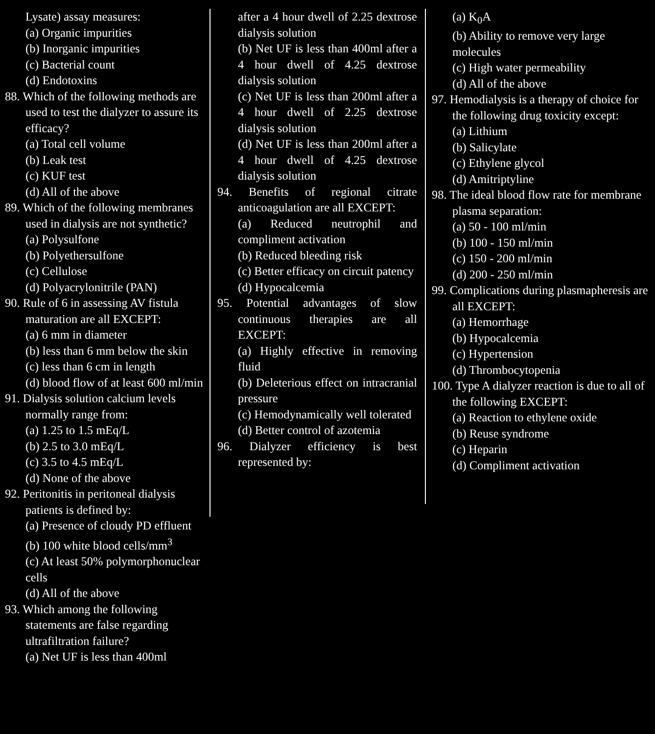Lysate) assay measures:
(a) Organic impurities
(b) Inorganic impurities
(c) Bacterial count
(d) Endotoxins
88. Which of the following methods are used to test the dialyzer to assure its efficacy?
(a) Total cell volume
(b) Leak test
(c) KUF test
(d) All of the above
89. Which of the following membranes used in dialysis are not synthetic?
(a) Polysulfone
(b) Polyethersulfone
(c) Cellulose
(d) Polyacrylonitrile (PAN)
90. Rule of 6 in assessing AV fistula maturation are all EXCEPT:
(a) 6 mm in diameter
(b) less than 6 mm below the skin
(c) less than 6 cm in length
(d) blood flow of at least 600 ml/min
91. Dialysis solution calcium levels normally range from:
(a) 1.25 to 1.5 mEq/L
(b) 2.5 to 3.0 mEq/L
(c) 3.5 to 4.5 mEq/L
(d) None of the above
92. Peritonitis in peritoneal dialysis patients is defined by:
(a) Presence of cloudy PD effluent
(b) 100 white blood cells/mm<sup>3</sup>
(c) At least 50% polymorphonuclear cells
(d) All of the above
93. Which among the following statements are false regarding ultrafiltration failure?
(a) Net UF is less than 400ml
after a 4 hour dwell of 2.25 dextrose dialysis solution
(b) Net UF is less than 400ml after a 4 hour dwell of 4.25 dextrose dialysis solution
(c) Net UF is less than 200ml after a 4 hour dwell of 2.25 dextrose dialysis solution
(d) Net UF is less than 200ml after a 4 hour dwell of 4.25 dextrose dialysis solution
94. Benefits of regional citrate anticoagulation are all EXCEPT:
(a) Reduced neutrophil and compliment activation
(b) Reduced bleeding risk
(c) Better efficacy on circuit patency
(d) Hypocalcemia
95. Potential advantages of slow continuous therapies are all EXCEPT:
(a) Highly effective in removing fluid
(b) Deleterious effect on intracranial pressure
(c) Hemodynamically well tolerated
(d) Better control of azotemia
96. Dialyzer efficiency is best represented by:
(a) K<sub>0</sub>A
(b) Ability to remove very large molecules
(c) High water permeability
(d) All of the above
97. Hemodialysis is a therapy of choice for the following drug toxicity except:
(a) Lithium
(b) Salicylate
(c) Ethylene glycol
(d) Amitriptyline
98. The ideal blood flow rate for membrane plasma separation:
(a) 50 - 100 ml/min
(b) 100 - 150 ml/min
(c) 150 - 200 ml/min
(d) 200 - 250 ml/min
99. Complications during plasmapheresis are all EXCEPT:
(a) Hemorrhage
(b) Hypocalcemia
(c) Hypertension
(d) Thrombocytopenia
100. Type A dialyzer reaction is due to all of the following EXCEPT:
(a) Reaction to ethylene oxide
(b) Reuse syndrome
(c) Heparin
(d) Compliment activation